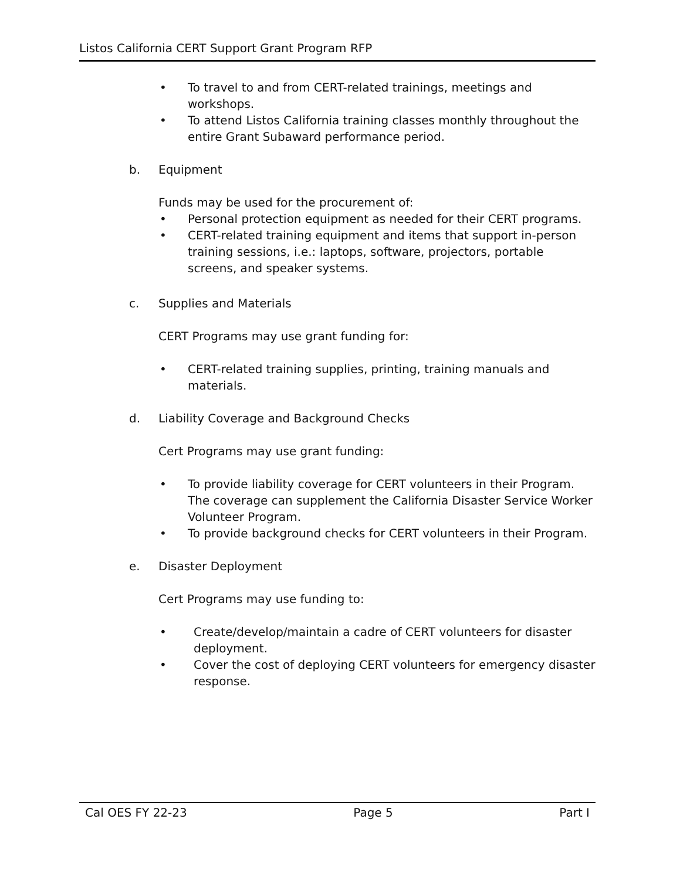Listos California CERT Support Grant Program RFP
• To travel to and from CERT-related trainings, meetings and workshops.
• To attend Listos California training classes monthly throughout the entire Grant Subaward performance period.
b. Equipment
Funds may be used for the procurement of:
• Personal protection equipment as needed for their CERT programs.
• CERT-related training equipment and items that support in-person training sessions, i.e.: laptops, software, projectors, portable screens, and speaker systems.
c. Supplies and Materials
CERT Programs may use grant funding for:
• CERT-related training supplies, printing, training manuals and materials.
d. Liability Coverage and Background Checks
Cert Programs may use grant funding:
• To provide liability coverage for CERT volunteers in their Program. The coverage can supplement the California Disaster Service Worker Volunteer Program.
• To provide background checks for CERT volunteers in their Program.
e. Disaster Deployment
Cert Programs may use funding to:
• Create/develop/maintain a cadre of CERT volunteers for disaster deployment.
• Cover the cost of deploying CERT volunteers for emergency disaster response.
Cal OES FY 22-23 Page 5 Part I